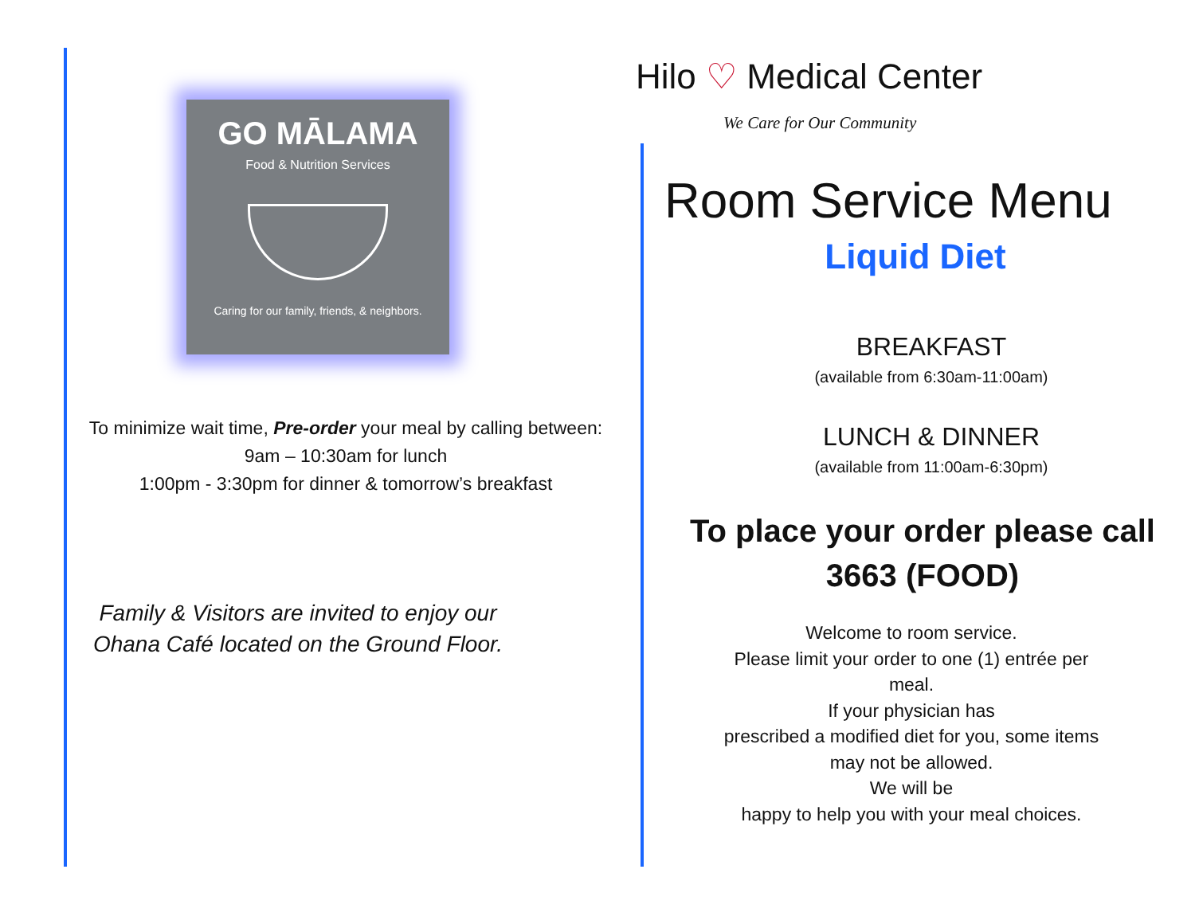GO MĀLAMA
Food & Nutrition Services
Caring for our family, friends, & neighbors.
To minimize wait time, Pre-order your meal by calling between:
9am – 10:30am for lunch
1:00pm - 3:30pm for dinner & tomorrow’s breakfast
Family & Visitors are invited to enjoy our Ohana Café located on the Ground Floor.
Hilo ♡ Medical Center
We Care for Our Community
Room Service Menu
Liquid Diet
BREAKFAST
(available from 6:30am-11:00am)
LUNCH & DINNER
(available from 11:00am-6:30pm)
To place your order please call
3663 (FOOD)
Welcome to room service.
Please limit your order to one (1) entrée per meal.
If your physician has
prescribed a modified diet for you, some items may not be allowed.
We will be
happy to help you with your meal choices.